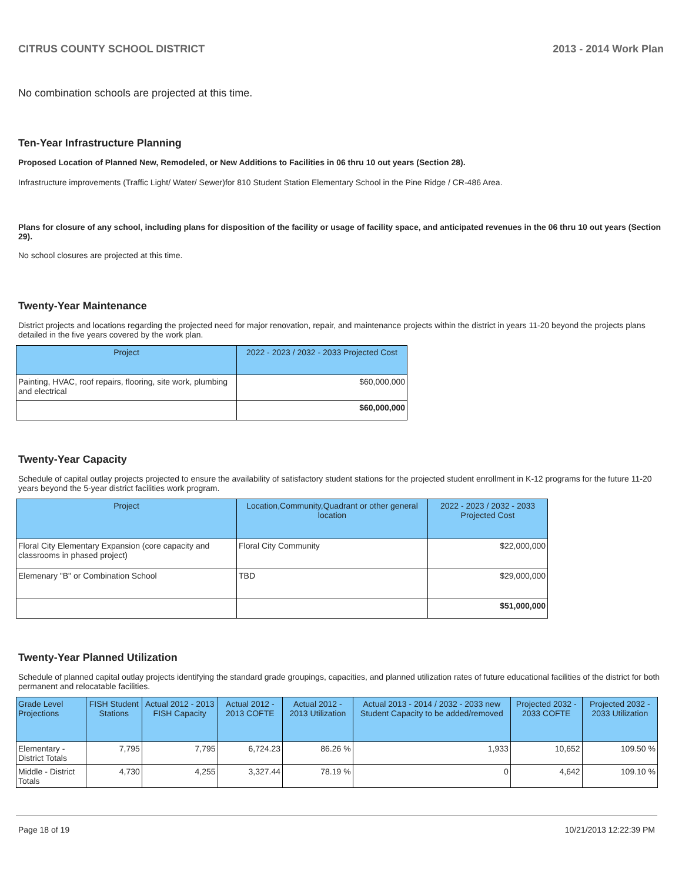CITRUS COUNTY SCHOOL DISTRICT 2013 - 2014 Work Plan
No combination schools are projected at this time.
Ten-Year Infrastructure Planning
Proposed Location of Planned New, Remodeled, or New Additions to Facilities in 06 thru 10 out years (Section 28).
Infrastructure improvements (Traffic Light/ Water/ Sewer)for 810 Student Station Elementary School in the Pine Ridge / CR-486 Area.
Plans for closure of any school, including plans for disposition of the facility or usage of facility space, and anticipated revenues in the 06 thru 10 out years (Section 29).
No school closures are projected at this time.
Twenty-Year Maintenance
District projects and locations regarding the projected need for major renovation, repair, and maintenance projects within the district in years 11-20 beyond the projects plans detailed in the five years covered by the work plan.
| Project | 2022 - 2023 / 2032 - 2033 Projected Cost |
| --- | --- |
| Painting, HVAC, roof repairs, flooring, site work, plumbing and electrical | $60,000,000 |
| | $60,000,000 |
Twenty-Year Capacity
Schedule of capital outlay projects projected to ensure the availability of satisfactory student stations for the projected student enrollment in K-12 programs for the future 11-20 years beyond the 5-year district facilities work program.
| Project | Location,Community,Quadrant or other general location | 2022 - 2023 / 2032 - 2033 Projected Cost |
| --- | --- | --- |
| Floral City Elementary Expansion (core capacity and classrooms in phased project) | Floral City Community | $22,000,000 |
| Elemenary "B" or Combination School | TBD | $29,000,000 |
| | | $51,000,000 |
Twenty-Year Planned Utilization
Schedule of planned capital outlay projects identifying the standard grade groupings, capacities, and planned utilization rates of future educational facilities of the district for both permanent and relocatable facilities.
| Grade Level Projections | FISH Student Stations | Actual 2012 - 2013 FISH Capacity | Actual 2012 - 2013 COFTE | Actual 2012 - 2013 Utilization | Actual 2013 - 2014 / 2032 - 2033 new Student Capacity to be added/removed | Projected 2032 - 2033 COFTE | Projected 2032 - 2033 Utilization |
| --- | --- | --- | --- | --- | --- | --- | --- |
| Elementary - District Totals | 7,795 | 7,795 | 6,724.23 | 86.26 % | 1,933 | 10,652 | 109.50 % |
| Middle - District Totals | 4,730 | 4,255 | 3,327.44 | 78.19 % | 0 | 4,642 | 109.10 % |
Page 18 of 19 10/21/2013 12:22:39 PM